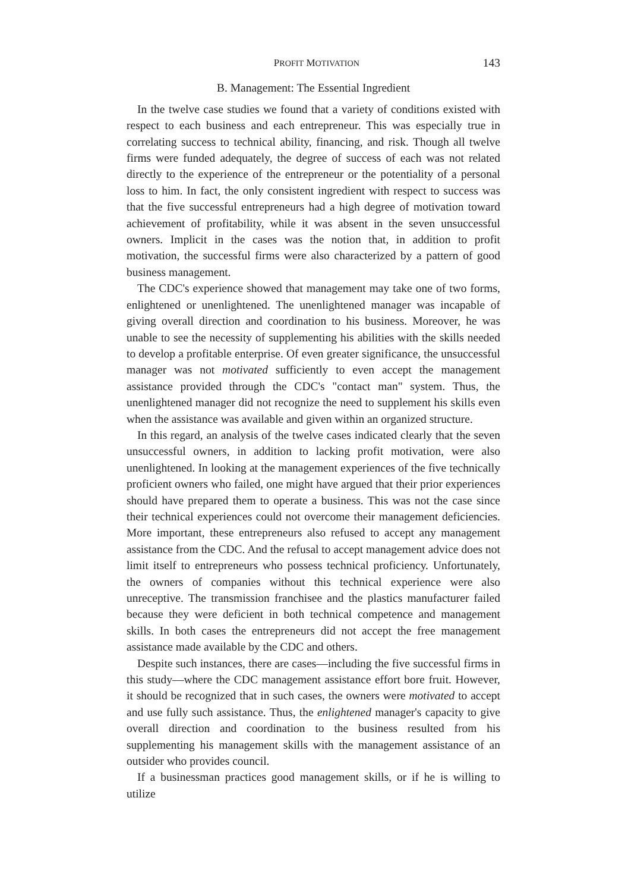PROFIT MOTIVATION 143
B. Management: The Essential Ingredient
In the twelve case studies we found that a variety of conditions existed with respect to each business and each entrepreneur. This was especially true in correlating success to technical ability, financing, and risk. Though all twelve firms were funded adequately, the degree of success of each was not related directly to the experience of the entrepreneur or the potentiality of a personal loss to him. In fact, the only consistent ingredient with respect to success was that the five successful entrepreneurs had a high degree of motivation toward achievement of profitability, while it was absent in the seven unsuccessful owners. Implicit in the cases was the notion that, in addition to profit motivation, the successful firms were also characterized by a pattern of good business management.
The CDC's experience showed that management may take one of two forms, enlightened or unenlightened. The unenlightened manager was incapable of giving overall direction and coordination to his business. Moreover, he was unable to see the necessity of supplementing his abilities with the skills needed to develop a profitable enterprise. Of even greater significance, the unsuccessful manager was not motivated sufficiently to even accept the management assistance provided through the CDC's "contact man" system. Thus, the unenlightened manager did not recognize the need to supplement his skills even when the assistance was available and given within an organized structure.
In this regard, an analysis of the twelve cases indicated clearly that the seven unsuccessful owners, in addition to lacking profit motivation, were also unenlightened. In looking at the management experiences of the five technically proficient owners who failed, one might have argued that their prior experiences should have prepared them to operate a business. This was not the case since their technical experiences could not overcome their management deficiencies. More important, these entrepreneurs also refused to accept any management assistance from the CDC. And the refusal to accept management advice does not limit itself to entrepreneurs who possess technical proficiency. Unfortunately, the owners of companies without this technical experience were also unreceptive. The transmission franchisee and the plastics manufacturer failed because they were deficient in both technical competence and management skills. In both cases the entrepreneurs did not accept the free management assistance made available by the CDC and others.
Despite such instances, there are cases—including the five successful firms in this study—where the CDC management assistance effort bore fruit. However, it should be recognized that in such cases, the owners were motivated to accept and use fully such assistance. Thus, the enlightened manager's capacity to give overall direction and coordination to the business resulted from his supplementing his management skills with the management assistance of an outsider who provides council.
If a businessman practices good management skills, or if he is willing to utilize